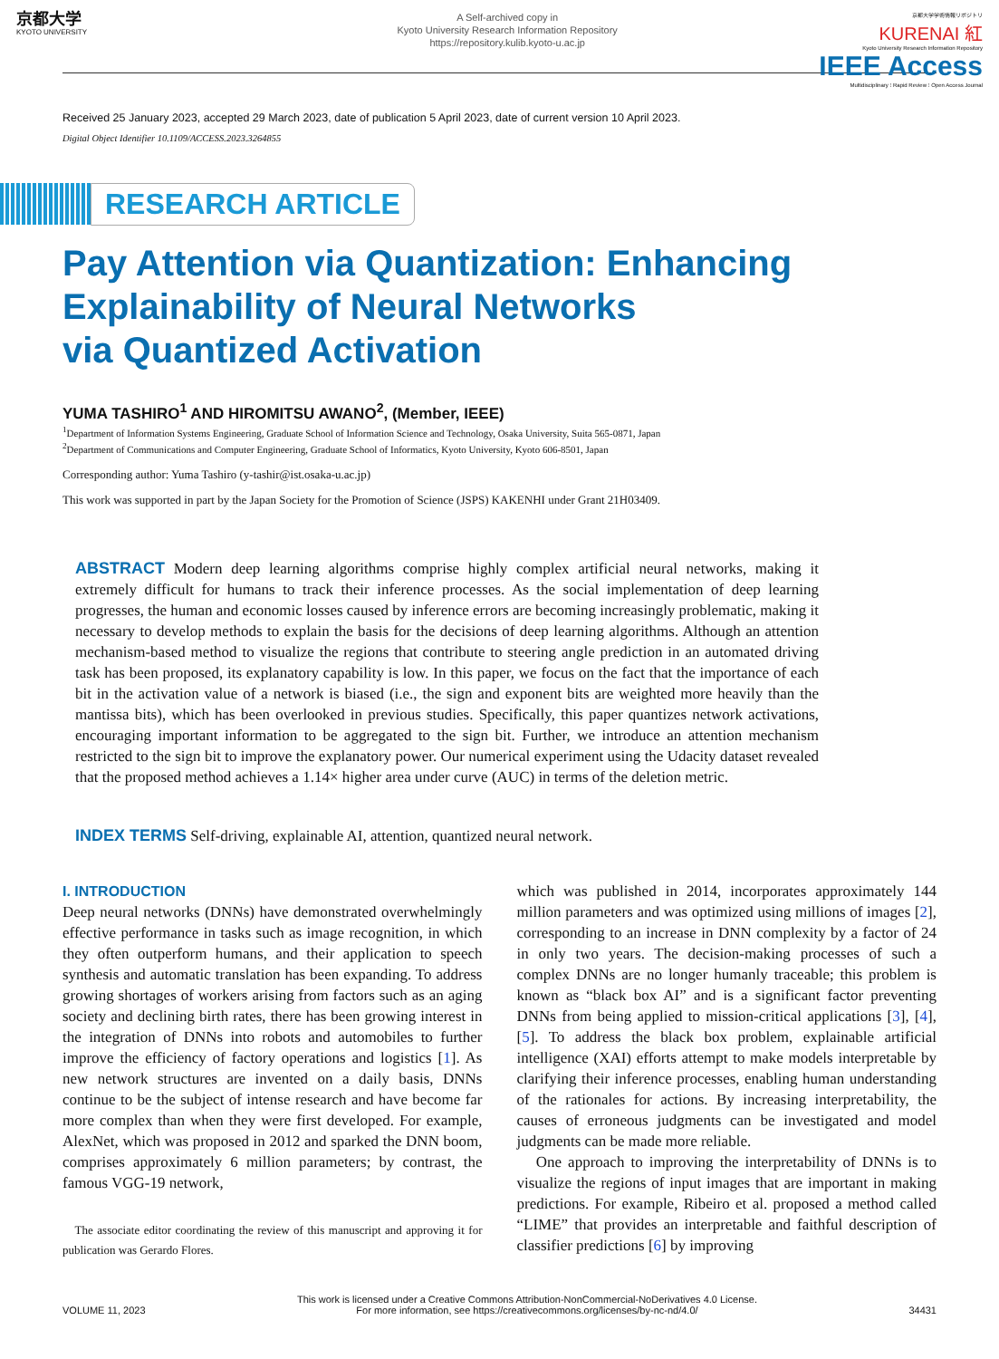京都大学
KYOTO UNIVERSITY
A Self-archived copy in
Kyoto University Research Information Repository
https://repository.kulib.kyoto-u.ac.jp
京都大学学術情報リポジトリ
KURENAI 紅
Kyoto University Research Information Repository
IEEE Access
Multidisciplinary ⁝ Rapid Review ⁝ Open Access Journal
Received 25 January 2023, accepted 29 March 2023, date of publication 5 April 2023, date of current version 10 April 2023.
Digital Object Identifier 10.1109/ACCESS.2023.3264855
RESEARCH ARTICLE
Pay Attention via Quantization: Enhancing
Explainability of Neural Networks
via Quantized Activation
YUMA TASHIRO<sup>1</sup> AND HIROMITSU AWANO<sup>2</sup>, (Member, IEEE)
<sup>1</sup> Department of Information Systems Engineering, Graduate School of Information Science and Technology, Osaka University, Suita 565-0871, Japan
<sup>2</sup> Department of Communications and Computer Engineering, Graduate School of Informatics, Kyoto University, Kyoto 606-8501, Japan
Corresponding author: Yuma Tashiro (y-tashir@ist.osaka-u.ac.jp)
This work was supported in part by the Japan Society for the Promotion of Science (JSPS) KAKENHI under Grant 21H03409.
ABSTRACT Modern deep learning algorithms comprise highly complex artificial neural networks, making it extremely difficult for humans to track their inference processes. As the social implementation of deep learning progresses, the human and economic losses caused by inference errors are becoming increasingly problematic, making it necessary to develop methods to explain the basis for the decisions of deep learning algorithms. Although an attention mechanism-based method to visualize the regions that contribute to steering angle prediction in an automated driving task has been proposed, its explanatory capability is low. In this paper, we focus on the fact that the importance of each bit in the activation value of a network is biased (i.e., the sign and exponent bits are weighted more heavily than the mantissa bits), which has been overlooked in previous studies. Specifically, this paper quantizes network activations, encouraging important information to be aggregated to the sign bit. Further, we introduce an attention mechanism restricted to the sign bit to improve the explanatory power. Our numerical experiment using the Udacity dataset revealed that the proposed method achieves a 1.14× higher area under curve (AUC) in terms of the deletion metric.
INDEX TERMS Self-driving, explainable AI, attention, quantized neural network.
I. INTRODUCTION
Deep neural networks (DNNs) have demonstrated overwhelmingly effective performance in tasks such as image recognition, in which they often outperform humans, and their application to speech synthesis and automatic translation has been expanding. To address growing shortages of workers arising from factors such as an aging society and declining birth rates, there has been growing interest in the integration of DNNs into robots and automobiles to further improve the efficiency of factory operations and logistics [1]. As new network structures are invented on a daily basis, DNNs continue to be the subject of intense research and have become far more complex than when they were first developed. For example, AlexNet, which was proposed in 2012 and sparked the DNN boom, comprises approximately 6 million parameters; by contrast, the famous VGG-19 network,
The associate editor coordinating the review of this manuscript and approving it for publication was Gerardo Flores.
which was published in 2014, incorporates approximately 144 million parameters and was optimized using millions of images [2], corresponding to an increase in DNN complexity by a factor of 24 in only two years. The decision-making processes of such a complex DNNs are no longer humanly traceable; this problem is known as “black box AI” and is a significant factor preventing DNNs from being applied to mission-critical applications [3], [4], [5]. To address the black box problem, explainable artificial intelligence (XAI) efforts attempt to make models interpretable by clarifying their inference processes, enabling human understanding of the rationales for actions. By increasing interpretability, the causes of erroneous judgments can be investigated and model judgments can be made more reliable.
One approach to improving the interpretability of DNNs is to visualize the regions of input images that are important in making predictions. For example, Ribeiro et al. proposed a method called “LIME” that provides an interpretable and faithful description of classifier predictions [6] by improving
VOLUME 11, 2023
This work is licensed under a Creative Commons Attribution-NonCommercial-NoDerivatives 4.0 License.
For more information, see https://creativecommons.org/licenses/by-nc-nd/4.0/
34431